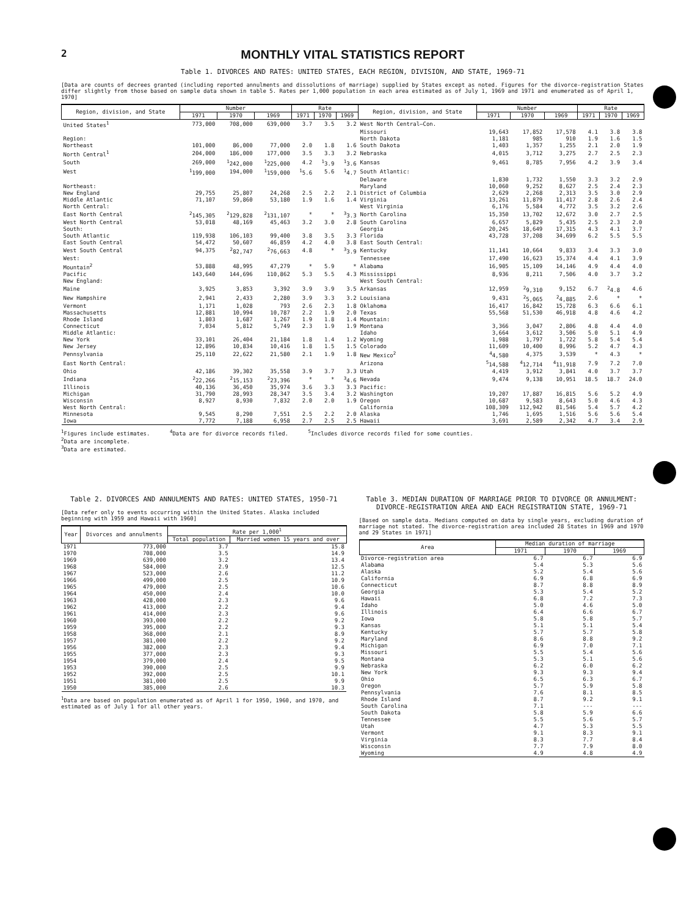2
MONTHLY VITAL STATISTICS REPORT
Table 1. DIVORCES AND RATES: UNITED STATES, EACH REGION, DIVISION, AND STATE, 1969-71
[Data are counts of decrees granted (including reported annulments and dissolutions of marriage) supplied by States except as noted. Figures for the divorce-registration States differ slightly from those based on sample data shown in table 5. Rates per 1,000 population in each area estimated as of July 1, 1969 and 1971 and enumerated as of April 1, 1970]
| Region, division, and State | Number | | | Rate | | | Region, division, and State | Number | | | Rate | | |
| --- | --- | --- | --- | --- | --- | --- | --- | --- | --- | --- | --- | --- | --- |
| | 1971 | 1970 | 1969 | 1971 | 1970 | 1969 | | 1971 | 1970 | 1969 | 1971 | 1970 | 1969 |
| United States<sup>1</sup> | 773,000 | 708,000 | 639,000 | 3.7 | 3.5 | 3.2 | West North Central—Con. | | | | | | |
| | | | | | | | Missouri | 19,643 | 17,852 | 17,578 | 4.1 | 3.8 | 3.8 |
| Region: | | | | | | | North Dakota | 1,181 | 985 | 910 | 1.9 | 1.6 | 1.5 |
| Northeast | 101,000 | 86,000 | 77,000 | 2.0 | 1.8 | 1.6 | South Dakota | 1,403 | 1,357 | 1,255 | 2.1 | 2.0 | 1.9 |
| North Central<sup>1</sup> | 204,000 | 186,000 | 177,000 | 3.5 | 3.3 | 3.2 | Nebraska | 4,015 | 3,712 | 3,275 | 2.7 | 2.5 | 2.3 |
| South | 269,000 | <sup>1</sup> 242,000 | <sup>1</sup> 225,000 | 4.2 | <sup>1</sup> 3.9 | <sup>1</sup> 3.6 | Kansas | 9,461 | 8,785 | 7,956 | 4.2 | 3.9 | 3.4 |
| West | <sup>1</sup> 199,000 | 194,000 | <sup>1</sup> 159,000 | <sup>1</sup> 5.6 | 5.6 | <sup>1</sup> 4.7 | South Atlantic: | | | | | | |
| | | | | | | | Delaware | 1,830 | 1,732 | 1,550 | 3.3 | 3.2 | 2.9 |
| Northeast: | | | | | | | Maryland | 10,060 | 9,252 | 8,627 | 2.5 | 2.4 | 2.3 |
| New England | 29,755 | 25,807 | 24,268 | 2.5 | 2.2 | 2.1 | District of Columbia | 2,629 | 2,268 | 2,313 | 3.5 | 3.0 | 2.9 |
| Middle Atlantic | 71,107 | 59,860 | 53,180 | 1.9 | 1.6 | 1.4 | Virginia | 13,261 | 11,879 | 11,417 | 2.8 | 2.6 | 2.4 |
| North Central: | | | | | | | West Virginia | 6,176 | 5,584 | 4,772 | 3.5 | 3.2 | 2.6 |
| East North Central | <sup>2</sup> 145,305 | <sup>2</sup> 129,828 | <sup>2</sup> 131,107 | * | * | <sup>3</sup> 3.3 | North Carolina | 15,350 | 13,702 | 12,672 | 3.0 | 2.7 | 2.5 |
| West North Central | 53,018 | 48,169 | 45,463 | 3.2 | 3.0 | 2.8 | South Carolina | 6,657 | 5,829 | 5,435 | 2.5 | 2.3 | 2.0 |
| South: | | | | | | | Georgia | 20,245 | 18,649 | 17,315 | 4.3 | 4.1 | 3.7 |
| South Atlantic | 119,938 | 106,103 | 99,400 | 3.8 | 3.5 | 3.3 | Florida | 43,728 | 37,208 | 34,699 | 6.2 | 5.5 | 5.5 |
| East South Central | 54,472 | 50,607 | 46,859 | 4.2 | 4.0 | 3.8 | East South Central: | | | | | | |
| West South Central | 94,375 | <sup>2</sup> 82,747 | <sup>2</sup> 76,663 | 4.8 | * | <sup>3</sup> 3.9 | Kentucky | 11,141 | 10,664 | 9,833 | 3.4 | 3.3 | 3.0 |
| West: | | | | | | | Tennessee | 17,490 | 16,623 | 15,374 | 4.4 | 4.1 | 3.9 |
| Mountain<sup>2</sup> | 53,888 | 48,995 | 47,279 | * | 5.9 | * | Alabama | 16,905 | 15,109 | 14,146 | 4.9 | 4.4 | 4.0 |
| Pacific | 143,640 | 144,696 | 110,862 | 5.3 | 5.5 | 4.3 | Mississippi | 8,936 | 8,211 | 7,506 | 4.0 | 3.7 | 3.2 |
| New England: | | | | | | | West South Central: | | | | | | |
| Maine | 3,925 | 3,853 | 3,392 | 3.9 | 3.9 | 3.5 | Arkansas | 12,959 | <sup>2</sup> 9,310 | 9,152 | 6.7 | <sup>2</sup> 4.8 | 4.6 |
| New Hampshire | 2,941 | 2,433 | 2,280 | 3.9 | 3.3 | 3.2 | Louisiana | 9,431 | <sup>2</sup> 5,065 | <sup>2</sup> 4,885 | 2.6 | * | * |
| Vermont | 1,171 | 1,028 | 793 | 2.6 | 2.3 | 1.8 | Oklahoma | 16,417 | 16,842 | 15,728 | 6.3 | 6.6 | 6.1 |
| Massachusetts | 12,881 | 10,994 | 10,787 | 2.2 | 1.9 | 2.0 | Texas | 55,568 | 51,530 | 46,918 | 4.8 | 4.6 | 4.2 |
| Rhode Island | 1,803 | 1,687 | 1,267 | 1.9 | 1.8 | 1.4 | Mountain: | | | | | | |
| Connecticut | 7,034 | 5,812 | 5,749 | 2.3 | 1.9 | 1.9 | Montana | 3,366 | 3,047 | 2,806 | 4.8 | 4.4 | 4.0 |
| Middle Atlantic: | | | | | | | Idaho | 3,664 | 3,612 | 3,506 | 5.0 | 5.1 | 4.9 |
| New York | 33,101 | 26,404 | 21,184 | 1.8 | 1.4 | 1.2 | Wyoming | 1,988 | 1,797 | 1,722 | 5.8 | 5.4 | 5.4 |
| New Jersey | 12,896 | 10,834 | 10,416 | 1.8 | 1.5 | 1.5 | Colorado | 11,609 | 10,400 | 8,996 | 5.2 | 4.7 | 4.3 |
| Pennsylvania | 25,110 | 22,622 | 21,580 | 2.1 | 1.9 | 1.8 | New Mexico<sup>2</sup> | <sup>4</sup> 4,580 | 4,375 | 3,539 | * | 4.3 | * |
| East North Central: | | | | | | | Arizona | <sup>5</sup> 14,588 | <sup>4</sup> 12,714 | <sup>4</sup> 11,918 | 7.9 | 7.2 | 7.0 |
| Ohio | 42,186 | 39,302 | 35,558 | 3.9 | 3.7 | 3.3 | Utah | 4,419 | 3,912 | 3,841 | 4.0 | 3.7 | 3.7 |
| Indiana | <sup>2</sup> 22,266 | <sup>2</sup> 15,153 | <sup>2</sup> 23,396 | * | * | <sup>3</sup> 4.6 | Nevada | 9,474 | 9,138 | 10,951 | 18.5 | 18.7 | 24.0 |
| Illinois | 40,136 | 36,450 | 35,974 | 3.6 | 3.3 | 3.3 | Pacific: | | | | | | |
| Michigan | 31,790 | 28,993 | 28,347 | 3.5 | 3.4 | 3.2 | Washington | 19,207 | 17,887 | 16,815 | 5.6 | 5.2 | 4.9 |
| Wisconsin | 8,927 | 8,930 | 7,832 | 2.0 | 2.0 | 1.9 | Oregon | 10,687 | 9,583 | 8,643 | 5.0 | 4.6 | 4.3 |
| West North Central: | | | | | | | California | 108,309 | 112,942 | 81,546 | 5.4 | 5.7 | 4.2 |
| Minnesota | 9,545 | 8,290 | 7,551 | 2.5 | 2.2 | 2.0 | Alaska | 1,746 | 1,695 | 1,516 | 5.6 | 5.6 | 5.4 |
| Iowa | 7,772 | 7,188 | 6,958 | 2.7 | 2.5 | 2.5 | Hawaii | 3,691 | 2,589 | 2,342 | 4.7 | 3.4 | 2.9 |
<sup>1</sup> Figures include estimates. <sup>4</sup>Data are for divorce records filed. <sup>5</sup>Includes divorce records filed for some counties.
<sup>2</sup> Data are incomplete.
<sup>3</sup> Data are estimated.
Table 2. DIVORCES AND ANNULMENTS AND RATES: UNITED STATES, 1950-71
[Data refer only to events occurring within the United States. Alaska included beginning with 1959 and Hawaii with 1960]
| Year | Divorces and annulments | Rate per 1,000<sup>1</sup> | |
| --- | --- | --- | --- |
| | | Total population | Married women 15 years and over |
| 1971 | 773,000 | 3.7 | 15.8 |
| 1970 | 708,000 | 3.5 | 14.9 |
| 1969 | 639,000 | 3.2 | 13.4 |
| 1968 | 584,000 | 2.9 | 12.5 |
| 1967 | 523,000 | 2.6 | 11.2 |
| 1966 | 499,000 | 2.5 | 10.9 |
| 1965 | 479,000 | 2.5 | 10.6 |
| 1964 | 450,000 | 2.4 | 10.0 |
| 1963 | 428,000 | 2.3 | 9.6 |
| 1962 | 413,000 | 2.2 | 9.4 |
| 1961 | 414,000 | 2.3 | 9.6 |
| 1960 | 393,000 | 2.2 | 9.2 |
| 1959 | 395,000 | 2.2 | 9.3 |
| 1958 | 368,000 | 2.1 | 8.9 |
| 1957 | 381,000 | 2.2 | 9.2 |
| 1956 | 382,000 | 2.3 | 9.4 |
| 1955 | 377,000 | 2.3 | 9.3 |
| 1954 | 379,000 | 2.4 | 9.5 |
| 1953 | 390,000 | 2.5 | 9.9 |
| 1952 | 392,000 | 2.5 | 10.1 |
| 1951 | 381,000 | 2.5 | 9.9 |
| 1950 | 385,000 | 2.6 | 10.3 |
<sup>1</sup> Data are based on population enumerated as of April 1 for 1950, 1960, and 1970, and estimated as of July 1 for all other years.
Table 3. MEDIAN DURATION OF MARRIAGE PRIOR TO DIVORCE OR ANNULMENT: DIVORCE-REGISTRATION AREA AND EACH REGISTRATION STATE, 1969-71
[Based on sample data. Medians computed on data by single years, excluding duration of marriage not stated. The divorce-registration area included 28 States in 1969 and 1970 and 29 States in 1971]
| Area | Median duration of marriage | | |
| --- | --- | --- | --- |
| | 1971 | 1970 | 1969 |
| Divorce-registration area | 6.7 | 6.7 | 6.9 |
| Alabama | 5.4 | 5.3 | 5.6 |
| Alaska | 5.2 | 5.4 | 5.6 |
| California | 6.9 | 6.8 | 6.9 |
| Connecticut | 8.7 | 8.8 | 8.9 |
| Georgia | 5.3 | 5.4 | 5.2 |
| Hawaii | 6.8 | 7.2 | 7.3 |
| Idaho | 5.0 | 4.6 | 5.0 |
| Illinois | 6.4 | 6.6 | 6.7 |
| Iowa | 5.8 | 5.8 | 5.7 |
| Kansas | 5.1 | 5.1 | 5.4 |
| Kentucky | 5.7 | 5.7 | 5.8 |
| Maryland | 8.6 | 8.8 | 9.2 |
| Michigan | 6.9 | 7.0 | 7.1 |
| Missouri | 5.5 | 5.4 | 5.6 |
| Montana | 5.3 | 5.1 | 5.6 |
| Nebraska | 6.2 | 6.0 | 6.2 |
| New York | 9.3 | 9.3 | 9.4 |
| Ohio | 6.5 | 6.3 | 6.7 |
| Oregon | 5.7 | 5.9 | 5.8 |
| Pennsylvania | 7.6 | 8.1 | 8.5 |
| Rhode Island | 8.7 | 9.2 | 9.1 |
| South Carolina | 7.1 | --- | --- |
| South Dakota | 5.8 | 5.9 | 6.6 |
| Tennessee | 5.5 | 5.6 | 5.7 |
| Utah | 4.7 | 5.3 | 5.5 |
| Vermont | 9.1 | 8.3 | 9.1 |
| Virginia | 8.3 | 7.7 | 8.4 |
| Wisconsin | 7.7 | 7.9 | 8.0 |
| Wyoming | 4.9 | 4.8 | 4.9 |